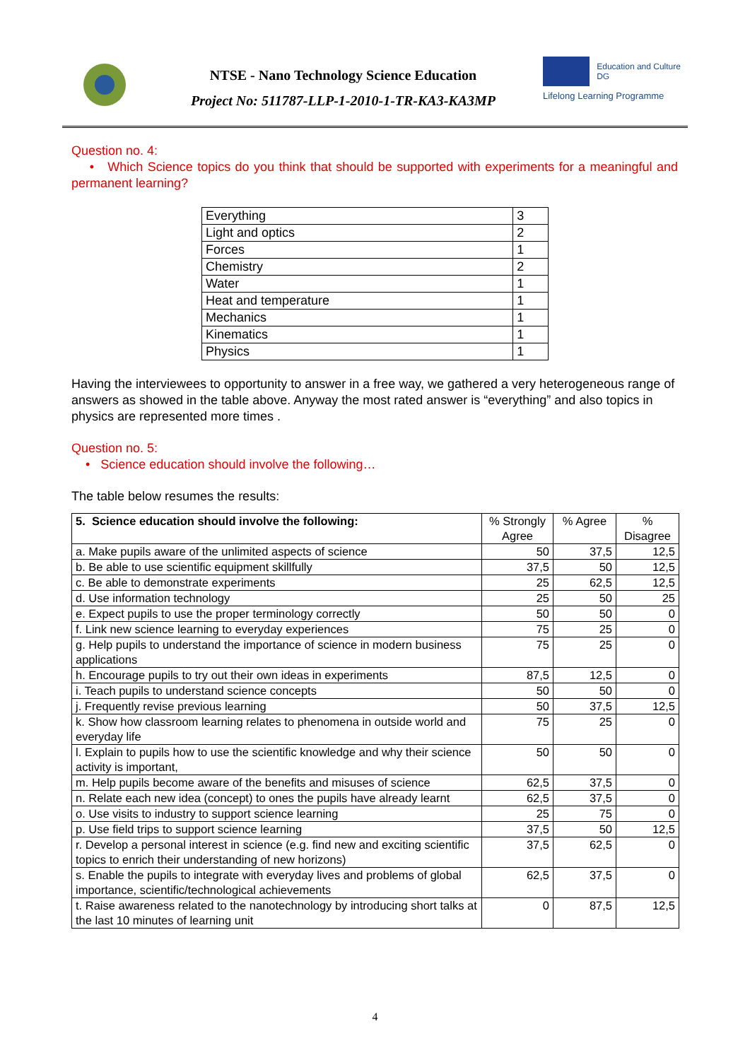NTSE - Nano Technology Science Education
Project No: 511787-LLP-1-2010-1-TR-KA3-KA3MP
Education and Culture DG
Lifelong Learning Programme
Question no. 4:
• Which Science topics do you think that should be supported with experiments for a meaningful and permanent learning?
| Everything | 3 |
| Light and optics | 2 |
| Forces | 1 |
| Chemistry | 2 |
| Water | 1 |
| Heat and temperature | 1 |
| Mechanics | 1 |
| Kinematics | 1 |
| Physics | 1 |
Having the interviewees to opportunity to answer in a free way, we gathered a very heterogeneous range of answers as showed in the table above. Anyway the most rated answer is “everything” and also topics in physics are represented more times .
Question no. 5:
• Science education should involve the following…
The table below resumes the results:
| 5. Science education should involve the following: | % Strongly Agree | % Agree | % Disagree |
| a. Make pupils aware of the unlimited aspects of science | 50 | 37,5 | 12,5 |
| b. Be able to use scientific equipment skillfully | 37,5 | 50 | 12,5 |
| c. Be able to demonstrate experiments | 25 | 62,5 | 12,5 |
| d. Use information technology | 25 | 50 | 25 |
| e. Expect pupils to use the proper terminology correctly | 50 | 50 | 0 |
| f. Link new science learning to everyday experiences | 75 | 25 | 0 |
| g. Help pupils to understand the importance of science in modern business applications | 75 | 25 | 0 |
| h. Encourage pupils to try out their own ideas in experiments | 87,5 | 12,5 | 0 |
| i. Teach pupils to understand science concepts | 50 | 50 | 0 |
| j. Frequently revise previous learning | 50 | 37,5 | 12,5 |
| k. Show how classroom learning relates to phenomena in outside world and everyday life | 75 | 25 | 0 |
| l. Explain to pupils how to use the scientific knowledge and why their science activity is important, | 50 | 50 | 0 |
| m. Help pupils become aware of the benefits and misuses of science | 62,5 | 37,5 | 0 |
| n. Relate each new idea (concept) to ones the pupils have already learnt | 62,5 | 37,5 | 0 |
| o. Use visits to industry to support science learning | 25 | 75 | 0 |
| p. Use field trips to support science learning | 37,5 | 50 | 12,5 |
| r. Develop a personal interest in science (e.g. find new and exciting scientific topics to enrich their understanding of new horizons) | 37,5 | 62,5 | 0 |
| s. Enable the pupils to integrate with everyday lives and problems of global importance, scientific/technological achievements | 62,5 | 37,5 | 0 |
| t. Raise awareness related to the nanotechnology by introducing short talks at the last 10 minutes of learning unit | 0 | 87,5 | 12,5 |
4